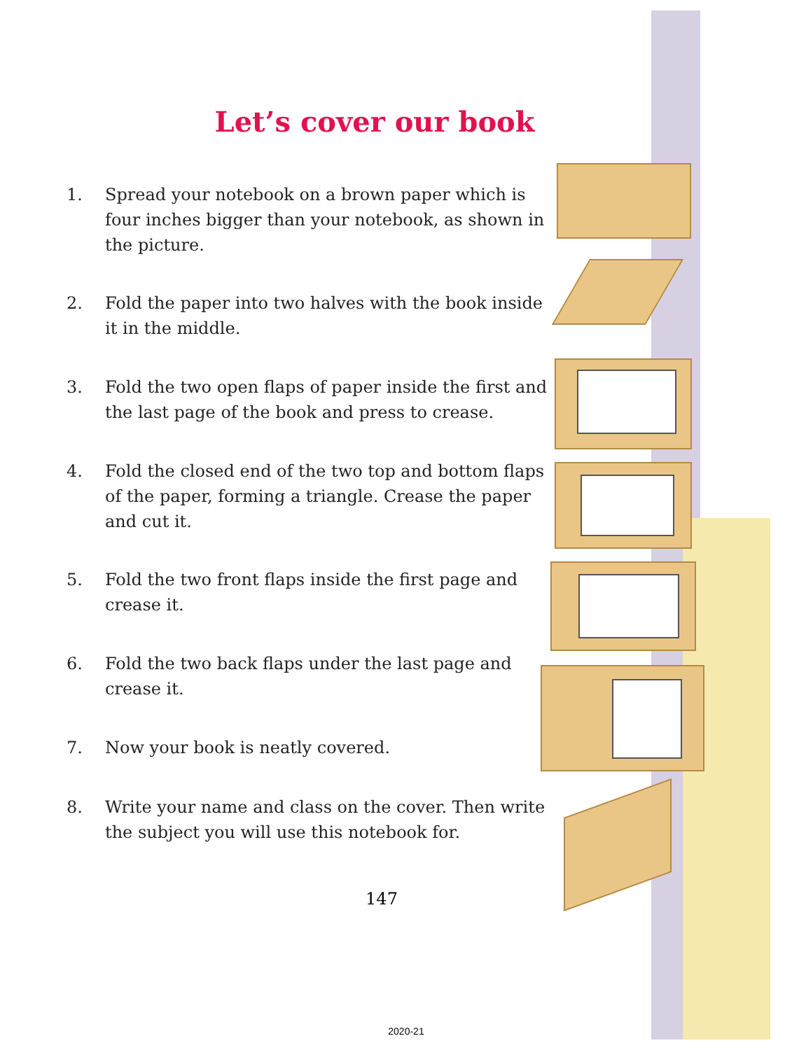Let’s cover our book
1. Spread your notebook on a brown paper which is four inches bigger than your notebook, as shown in the picture.
2. Fold the paper into two halves with the book inside it in the middle.
3. Fold the two open flaps of paper inside the first and the last page of the book and press to crease.
4. Fold the closed end of the two top and bottom flaps of the paper, forming a triangle. Crease the paper and cut it.
5. Fold the two front flaps inside the first page and crease it.
6. Fold the two back flaps under the last page and crease it.
7. Now your book is neatly covered.
8. Write your name and class on the cover. Then write the subject you will use this notebook for.
147
2020-21